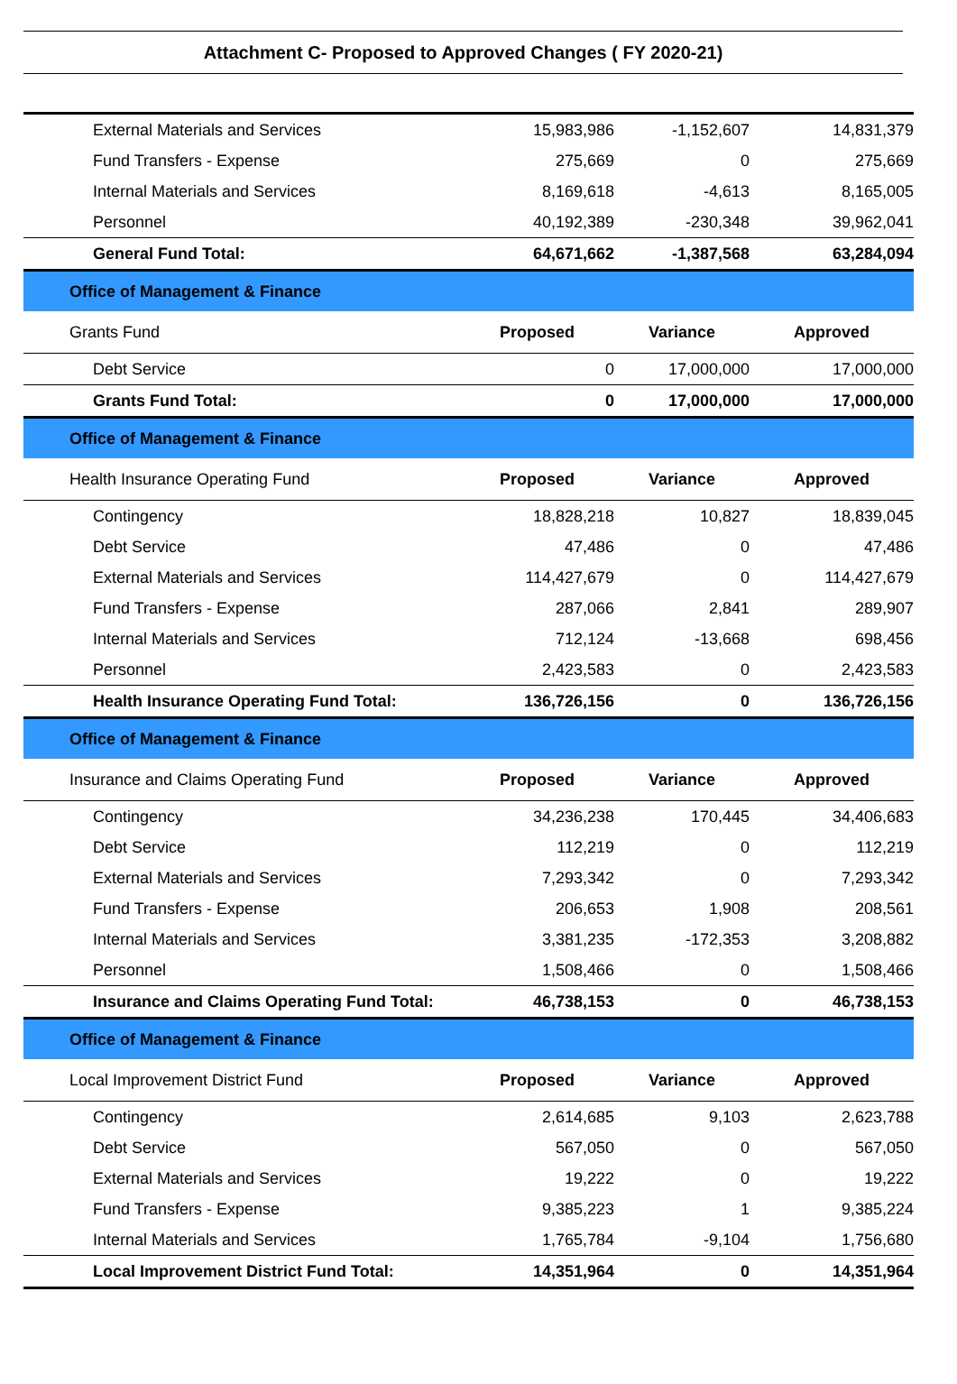Attachment C- Proposed to Approved Changes ( FY 2020-21)
| External Materials and Services | 15,983,986 | -1,152,607 | 14,831,379 |
| Fund Transfers - Expense | 275,669 | 0 | 275,669 |
| Internal Materials and Services | 8,169,618 | -4,613 | 8,165,005 |
| Personnel | 40,192,389 | -230,348 | 39,962,041 |
| General Fund Total: | 64,671,662 | -1,387,568 | 63,284,094 |
| Office of Management & Finance | | | |
| Grants Fund | Proposed | Variance | Approved |
| Debt Service | 0 | 17,000,000 | 17,000,000 |
| Grants Fund Total: | 0 | 17,000,000 | 17,000,000 |
| Office of Management & Finance | | | |
| Health Insurance Operating Fund | Proposed | Variance | Approved |
| Contingency | 18,828,218 | 10,827 | 18,839,045 |
| Debt Service | 47,486 | 0 | 47,486 |
| External Materials and Services | 114,427,679 | 0 | 114,427,679 |
| Fund Transfers - Expense | 287,066 | 2,841 | 289,907 |
| Internal Materials and Services | 712,124 | -13,668 | 698,456 |
| Personnel | 2,423,583 | 0 | 2,423,583 |
| Health Insurance Operating Fund Total: | 136,726,156 | 0 | 136,726,156 |
| Office of Management & Finance | | | |
| Insurance and Claims Operating Fund | Proposed | Variance | Approved |
| Contingency | 34,236,238 | 170,445 | 34,406,683 |
| Debt Service | 112,219 | 0 | 112,219 |
| External Materials and Services | 7,293,342 | 0 | 7,293,342 |
| Fund Transfers - Expense | 206,653 | 1,908 | 208,561 |
| Internal Materials and Services | 3,381,235 | -172,353 | 3,208,882 |
| Personnel | 1,508,466 | 0 | 1,508,466 |
| Insurance and Claims Operating Fund Total: | 46,738,153 | 0 | 46,738,153 |
| Office of Management & Finance | | | |
| Local Improvement District Fund | Proposed | Variance | Approved |
| Contingency | 2,614,685 | 9,103 | 2,623,788 |
| Debt Service | 567,050 | 0 | 567,050 |
| External Materials and Services | 19,222 | 0 | 19,222 |
| Fund Transfers - Expense | 9,385,223 | 1 | 9,385,224 |
| Internal Materials and Services | 1,765,784 | -9,104 | 1,756,680 |
| Local Improvement District Fund Total: | 14,351,964 | 0 | 14,351,964 |